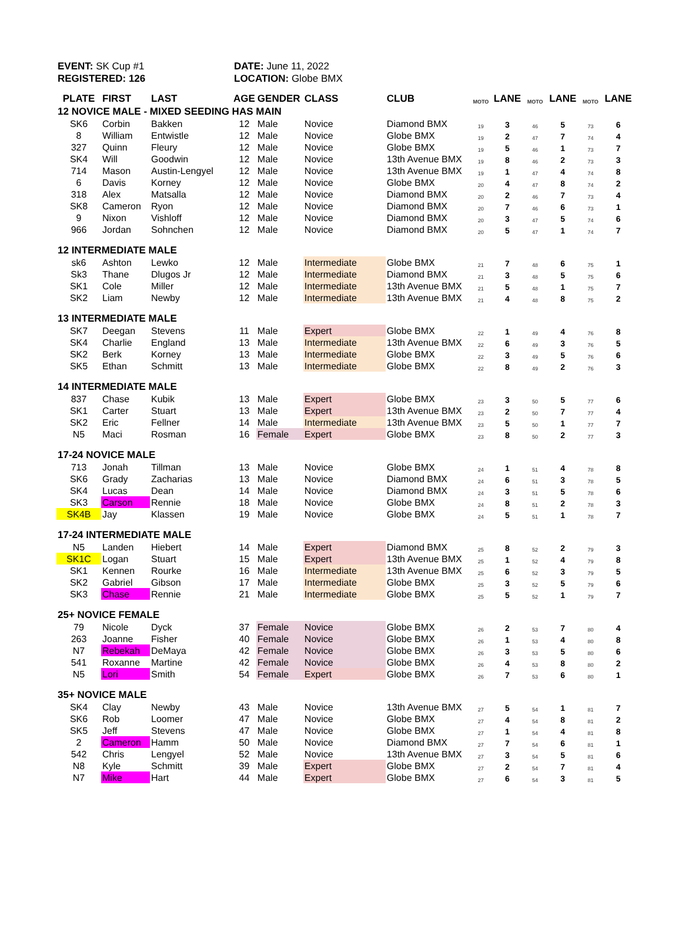EVENT: SK Cup #1
REGISTERED: 126
DATE: June 11, 2022
LOCATION: Globe BMX
| PLATE | FIRST | LAST | AGE | GENDER | CLASS | CLUB | MOTO | LANE | MOTO | LANE | MOTO | LANE |
| --- | --- | --- | --- | --- | --- | --- | --- | --- | --- | --- | --- | --- |
| 12 NOVICE MALE - MIXED SEEDING HAS MAIN | | | | | | | | | | | | |
| SK6 | Corbin | Bakken | 12 | Male | Novice | Diamond BMX | 19 | 3 | 46 | 5 | 73 | 6 |
| 8 | William | Entwistle | 12 | Male | Novice | Globe BMX | 19 | 2 | 47 | 7 | 74 | 4 |
| 327 | Quinn | Fleury | 12 | Male | Novice | Globe BMX | 19 | 5 | 46 | 1 | 73 | 7 |
| SK4 | Will | Goodwin | 12 | Male | Novice | 13th Avenue BMX | 19 | 8 | 46 | 2 | 73 | 3 |
| 714 | Mason | Austin-Lengyel | 12 | Male | Novice | 13th Avenue BMX | 19 | 1 | 47 | 4 | 74 | 8 |
| 6 | Davis | Korney | 12 | Male | Novice | Globe BMX | 20 | 4 | 47 | 8 | 74 | 2 |
| 318 | Alex | Matsalla | 12 | Male | Novice | Diamond BMX | 20 | 2 | 46 | 7 | 73 | 4 |
| SK8 | Cameron | Ryon | 12 | Male | Novice | Diamond BMX | 20 | 7 | 46 | 6 | 73 | 1 |
| 9 | Nixon | Vishloff | 12 | Male | Novice | Diamond BMX | 20 | 3 | 47 | 5 | 74 | 6 |
| 966 | Jordan | Sohnchen | 12 | Male | Novice | Diamond BMX | 20 | 5 | 47 | 1 | 74 | 7 |
| 12 INTERMEDIATE MALE | | | | | | | | | | | | |
| sk6 | Ashton | Lewko | 12 | Male | Intermediate | Globe BMX | 21 | 7 | 48 | 6 | 75 | 1 |
| Sk3 | Thane | Dlugos Jr | 12 | Male | Intermediate | Diamond BMX | 21 | 3 | 48 | 5 | 75 | 6 |
| SK1 | Cole | Miller | 12 | Male | Intermediate | 13th Avenue BMX | 21 | 5 | 48 | 1 | 75 | 7 |
| SK2 | Liam | Newby | 12 | Male | Intermediate | 13th Avenue BMX | 21 | 4 | 48 | 8 | 75 | 2 |
| 13 INTERMEDIATE MALE | | | | | | | | | | | | |
| SK7 | Deegan | Stevens | 11 | Male | Expert | Globe BMX | 22 | 1 | 49 | 4 | 76 | 8 |
| SK4 | Charlie | England | 13 | Male | Intermediate | 13th Avenue BMX | 22 | 6 | 49 | 3 | 76 | 5 |
| SK2 | Berk | Korney | 13 | Male | Intermediate | Globe BMX | 22 | 3 | 49 | 5 | 76 | 6 |
| SK5 | Ethan | Schmitt | 13 | Male | Intermediate | Globe BMX | 22 | 8 | 49 | 2 | 76 | 3 |
| 14 INTERMEDIATE MALE | | | | | | | | | | | | |
| 837 | Chase | Kubik | 13 | Male | Expert | Globe BMX | 23 | 3 | 50 | 5 | 77 | 6 |
| SK1 | Carter | Stuart | 13 | Male | Expert | 13th Avenue BMX | 23 | 2 | 50 | 7 | 77 | 4 |
| SK2 | Eric | Fellner | 14 | Male | Intermediate | 13th Avenue BMX | 23 | 5 | 50 | 1 | 77 | 7 |
| N5 | Maci | Rosman | 16 | Female | Expert | Globe BMX | 23 | 8 | 50 | 2 | 77 | 3 |
| 17-24 NOVICE MALE | | | | | | | | | | | | |
| 713 | Jonah | Tillman | 13 | Male | Novice | Globe BMX | 24 | 1 | 51 | 4 | 78 | 8 |
| SK6 | Grady | Zacharias | 13 | Male | Novice | Diamond BMX | 24 | 6 | 51 | 3 | 78 | 5 |
| SK4 | Lucas | Dean | 14 | Male | Novice | Diamond BMX | 24 | 3 | 51 | 5 | 78 | 6 |
| SK3 | Carson | Rennie | 18 | Male | Novice | Globe BMX | 24 | 8 | 51 | 2 | 78 | 3 |
| SK4B | Jay | Klassen | 19 | Male | Novice | Globe BMX | 24 | 5 | 51 | 1 | 78 | 7 |
| 17-24 INTERMEDIATE MALE | | | | | | | | | | | | |
| N5 | Landen | Hiebert | 14 | Male | Expert | Diamond BMX | 25 | 8 | 52 | 2 | 79 | 3 |
| SK1C | Logan | Stuart | 15 | Male | Expert | 13th Avenue BMX | 25 | 1 | 52 | 4 | 79 | 8 |
| SK1 | Kennen | Rourke | 16 | Male | Intermediate | 13th Avenue BMX | 25 | 6 | 52 | 3 | 79 | 5 |
| SK2 | Gabriel | Gibson | 17 | Male | Intermediate | Globe BMX | 25 | 3 | 52 | 5 | 79 | 6 |
| SK3 | Chase | Rennie | 21 | Male | Intermediate | Globe BMX | 25 | 5 | 52 | 1 | 79 | 7 |
| 25+ NOVICE FEMALE | | | | | | | | | | | | |
| 79 | Nicole | Dyck | 37 | Female | Novice | Globe BMX | 26 | 2 | 53 | 7 | 80 | 4 |
| 263 | Joanne | Fisher | 40 | Female | Novice | Globe BMX | 26 | 1 | 53 | 4 | 80 | 8 |
| N7 | Rebekah | DeMaya | 42 | Female | Novice | Globe BMX | 26 | 3 | 53 | 5 | 80 | 6 |
| 541 | Roxanne | Martine | 42 | Female | Novice | Globe BMX | 26 | 4 | 53 | 8 | 80 | 2 |
| N5 | Lori | Smith | 54 | Female | Expert | Globe BMX | 26 | 7 | 53 | 6 | 80 | 1 |
| 35+ NOVICE MALE | | | | | | | | | | | | |
| SK4 | Clay | Newby | 43 | Male | Novice | 13th Avenue BMX | 27 | 5 | 54 | 1 | 81 | 7 |
| SK6 | Rob | Loomer | 47 | Male | Novice | Globe BMX | 27 | 4 | 54 | 8 | 81 | 2 |
| SK5 | Jeff | Stevens | 47 | Male | Novice | Globe BMX | 27 | 1 | 54 | 4 | 81 | 8 |
| 2 | Cameron | Hamm | 50 | Male | Novice | Diamond BMX | 27 | 7 | 54 | 6 | 81 | 1 |
| 542 | Chris | Lengyel | 52 | Male | Novice | 13th Avenue BMX | 27 | 3 | 54 | 5 | 81 | 6 |
| N8 | Kyle | Schmitt | 39 | Male | Expert | Globe BMX | 27 | 2 | 54 | 7 | 81 | 4 |
| N7 | Mike | Hart | 44 | Male | Expert | Globe BMX | 27 | 6 | 54 | 3 | 81 | 5 |